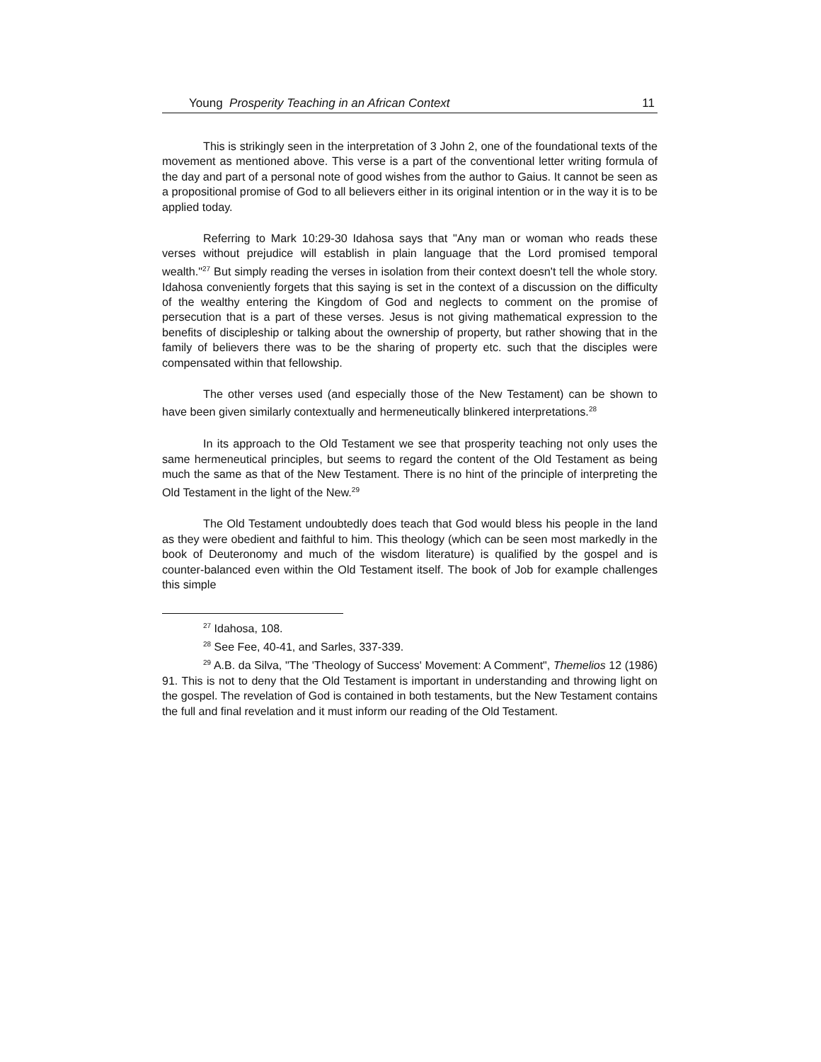Young Prosperity Teaching in an African Context 11
This is strikingly seen in the interpretation of 3 John 2, one of the foundational texts of the movement as mentioned above. This verse is a part of the conventional letter writing formula of the day and part of a personal note of good wishes from the author to Gaius. It cannot be seen as a propositional promise of God to all believers either in its original intention or in the way it is to be applied today.
Referring to Mark 10:29-30 Idahosa says that "Any man or woman who reads these verses without prejudice will establish in plain language that the Lord promised temporal wealth."<sup>27</sup> But simply reading the verses in isolation from their context doesn't tell the whole story. Idahosa conveniently forgets that this saying is set in the context of a discussion on the difficulty of the wealthy entering the Kingdom of God and neglects to comment on the promise of persecution that is a part of these verses. Jesus is not giving mathematical expression to the benefits of discipleship or talking about the ownership of property, but rather showing that in the family of believers there was to be the sharing of property etc. such that the disciples were compensated within that fellowship.
The other verses used (and especially those of the New Testament) can be shown to have been given similarly contextually and hermeneutically blinkered interpretations.<sup>28</sup>
In its approach to the Old Testament we see that prosperity teaching not only uses the same hermeneutical principles, but seems to regard the content of the Old Testament as being much the same as that of the New Testament. There is no hint of the principle of interpreting the Old Testament in the light of the New.<sup>29</sup>
The Old Testament undoubtedly does teach that God would bless his people in the land as they were obedient and faithful to him. This theology (which can be seen most markedly in the book of Deuteronomy and much of the wisdom literature) is qualified by the gospel and is counter-balanced even within the Old Testament itself. The book of Job for example challenges this simple
<sup>27</sup> Idahosa, 108.
<sup>28</sup> See Fee, 40-41, and Sarles, 337-339.
<sup>29</sup> A.B. da Silva, "The 'Theology of Success' Movement: A Comment", Themelios 12 (1986) 91. This is not to deny that the Old Testament is important in understanding and throwing light on the gospel. The revelation of God is contained in both testaments, but the New Testament contains the full and final revelation and it must inform our reading of the Old Testament.